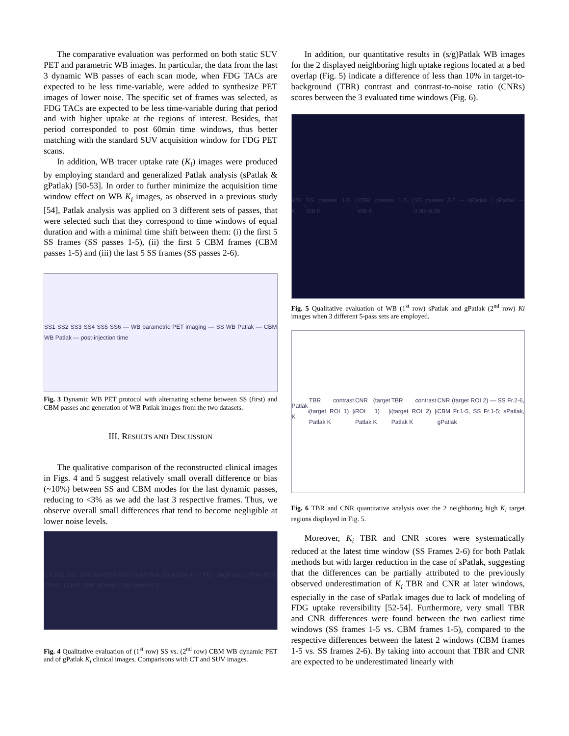The comparative evaluation was performed on both static SUV PET and parametric WB images. In particular, the data from the last 3 dynamic WB passes of each scan mode, when FDG TACs are expected to be less time-variable, were added to synthesize PET images of lower noise. The specific set of frames was selected, as FDG TACs are expected to be less time-variable during that period and with higher uptake at the regions of interest. Besides, that period corresponded to post 60min time windows, thus better matching with the standard SUV acquisition window for FDG PET scans.
In addition, WB tracer uptake rate (K<sub>i</sub>) images were produced by employing standard and generalized Patlak analysis (sPatlak & gPatlak) [50-53]. In order to further minimize the acquisition time window effect on WB K<sub>i</sub> images, as observed in a previous study [54], Patlak analysis was applied on 3 different sets of passes, that were selected such that they correspond to time windows of equal duration and with a minimal time shift between them: (i) the first 5 SS frames (SS passes 1-5), (ii) the first 5 CBM frames (CBM passes 1-5) and (iii) the last 5 SS frames (SS passes 2-6).
SS1 SS2 SS3 SS4 SS5 SS6 — WB parametric PET imaging — SS WB Patlak — CBM WB Patlak — post-injection time
Fig. 3 Dynamic WB PET protocol with alternating scheme between SS (first) and CBM passes and generation of WB Patlak images from the two datasets.
III. RESULTS AND DISCUSSION
The qualitative comparison of the reconstructed clinical images in Figs. 4 and 5 suggest relatively small overall difference or bias (~10%) between SS and CBM modes for the last dynamic passes, reducing to <3% as we add the last 3 respective frames. Thus, we observe overall small differences that tend to become negligible at lower noise levels.
CT SS1 SS2 SS3 SS4 SS5 SS6 SS gPatlak SS added 4-6 / PET single-pass (3min./bed) CBM1–CBM6 CBM gPatlak CBM added 4-6
Fig. 4 Qualitative evaluation of (1<sup>st</sup> row) SS vs. (2<sup>nd</sup> row) CBM WB dynamic PET and of gPatlak K<sub>i</sub> clinical images. Comparisons with CT and SUV images.
In addition, our quantitative results in (s/g)Patlak WB images for the 2 displayed neighboring high uptake regions located at a bed overlap (Fig. 5) indicate a difference of less than 10% in target-to-background (TBR) contrast and contrast-to-noise ratio (CNRs) scores between the 3 evaluated time windows (Fig. 6).
WB K<sub>i</sub> SS passes 1-5 | WB K<sub>i</sub> CBM passes 1-5 | WB K<sub>i</sub> SS passes 2-6 — sPatlak / gPatlak — 0.00–0.09
Fig. 5 Qualitative evaluation of WB (1<sup>st</sup> row) sPatlak and gPatlak (2<sup>nd</sup> row) Ki images when 3 different 5-pass sets are employed.
Patlak K<sub>i</sub> TBR contrast (target ROI 1) | Patlak K<sub>i</sub> CNR (target ROI 1) | Patlak K<sub>i</sub> TBR contrast (target ROI 2) | Patlak K<sub>i</sub> CNR (target ROI 2) — SS Fr.2-6, CBM Fr.1-5, SS Fr.1-5; sPatlak, gPatlak
Fig. 6 TBR and CNR quantitative analysis over the 2 neighboring high K<sub>i</sub> target regions displayed in Fig. 5.
Moreover, K<sub>i</sub> TBR and CNR scores were systematically reduced at the latest time window (SS Frames 2-6) for both Patlak methods but with larger reduction in the case of sPatlak, suggesting that the differences can be partially attributed to the previously observed underestimation of K<sub>i</sub> TBR and CNR at later windows, especially in the case of sPatlak images due to lack of modeling of FDG uptake reversibility [52-54]. Furthermore, very small TBR and CNR differences were found between the two earliest time windows (SS frames 1-5 vs. CBM frames 1-5), compared to the respective differences between the latest 2 windows (CBM frames 1-5 vs. SS frames 2-6). By taking into account that TBR and CNR are expected to be underestimated linearly with